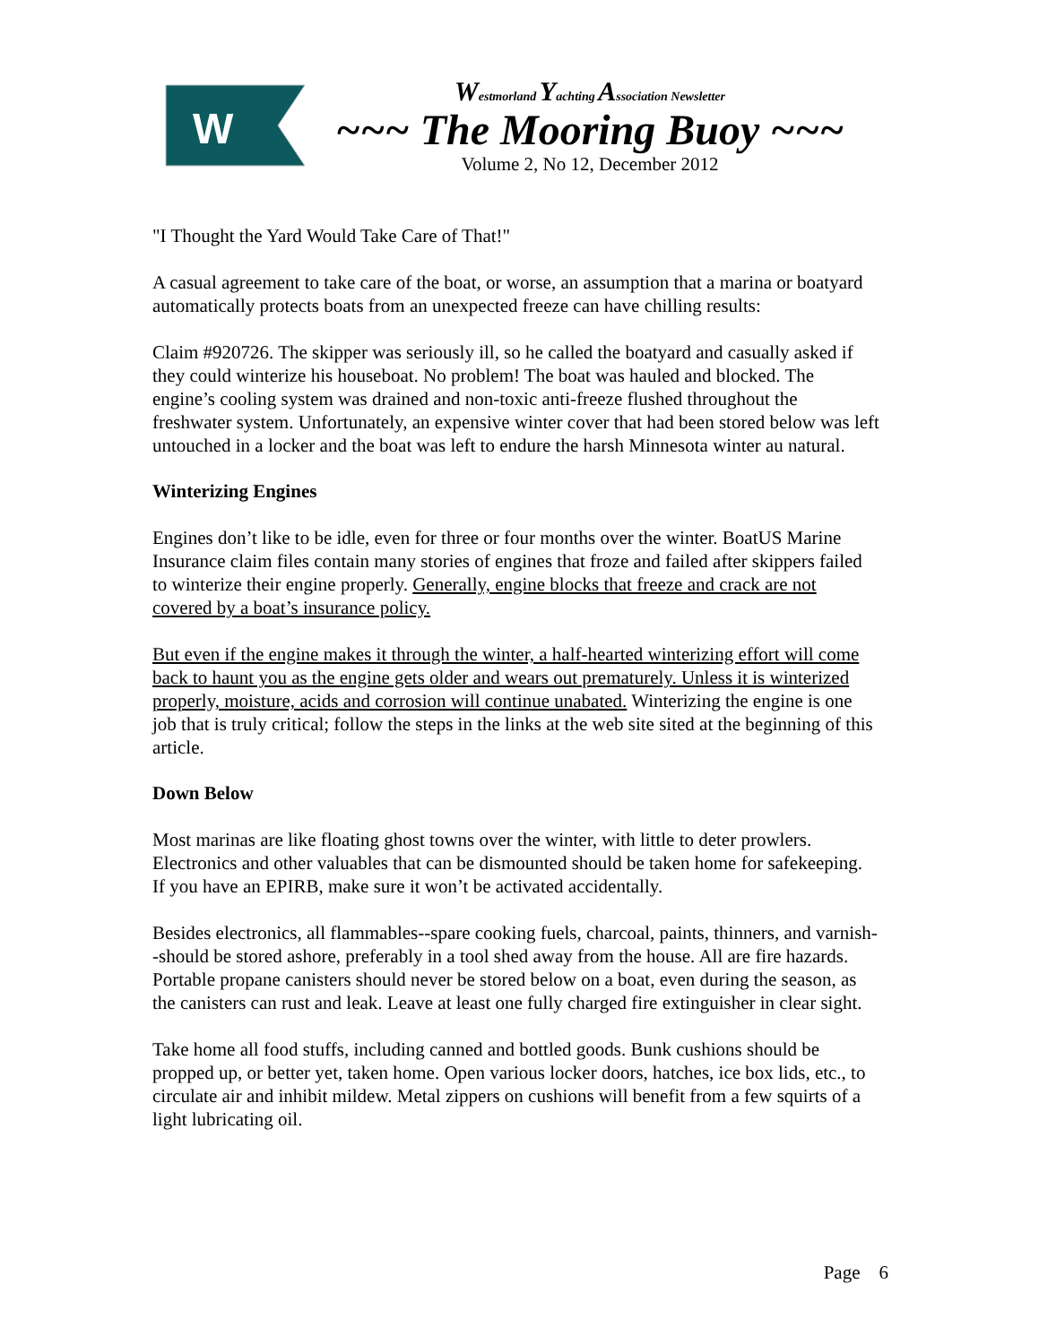W
Westmorland Yachting Association Newsletter
~~~ The Mooring Buoy ~~~
Volume 2, No 12, December 2012
"I Thought the Yard Would Take Care of That!"
A casual agreement to take care of the boat, or worse, an assumption that a marina or boatyard automatically protects boats from an unexpected freeze can have chilling results:
Claim #920726. The skipper was seriously ill, so he called the boatyard and casually asked if they could winterize his houseboat. No problem! The boat was hauled and blocked. The engine’s cooling system was drained and non-toxic anti-freeze flushed throughout the freshwater system. Unfortunately, an expensive winter cover that had been stored below was left untouched in a locker and the boat was left to endure the harsh Minnesota winter au natural.
Winterizing Engines
Engines don’t like to be idle, even for three or four months over the winter. BoatUS Marine Insurance claim files contain many stories of engines that froze and failed after skippers failed to winterize their engine properly. Generally, engine blocks that freeze and crack are not covered by a boat’s insurance policy.
But even if the engine makes it through the winter, a half-hearted winterizing effort will come back to haunt you as the engine gets older and wears out prematurely. Unless it is winterized properly, moisture, acids and corrosion will continue unabated. Winterizing the engine is one job that is truly critical; follow the steps in the links at the web site sited at the beginning of this article.
Down Below
Most marinas are like floating ghost towns over the winter, with little to deter prowlers. Electronics and other valuables that can be dismounted should be taken home for safekeeping. If you have an EPIRB, make sure it won’t be activated accidentally.
Besides electronics, all flammables--spare cooking fuels, charcoal, paints, thinners, and varnish--should be stored ashore, preferably in a tool shed away from the house. All are fire hazards. Portable propane canisters should never be stored below on a boat, even during the season, as the canisters can rust and leak. Leave at least one fully charged fire extinguisher in clear sight.
Take home all food stuffs, including canned and bottled goods. Bunk cushions should be propped up, or better yet, taken home. Open various locker doors, hatches, ice box lids, etc., to circulate air and inhibit mildew. Metal zippers on cushions will benefit from a few squirts of a light lubricating oil.
Page 6